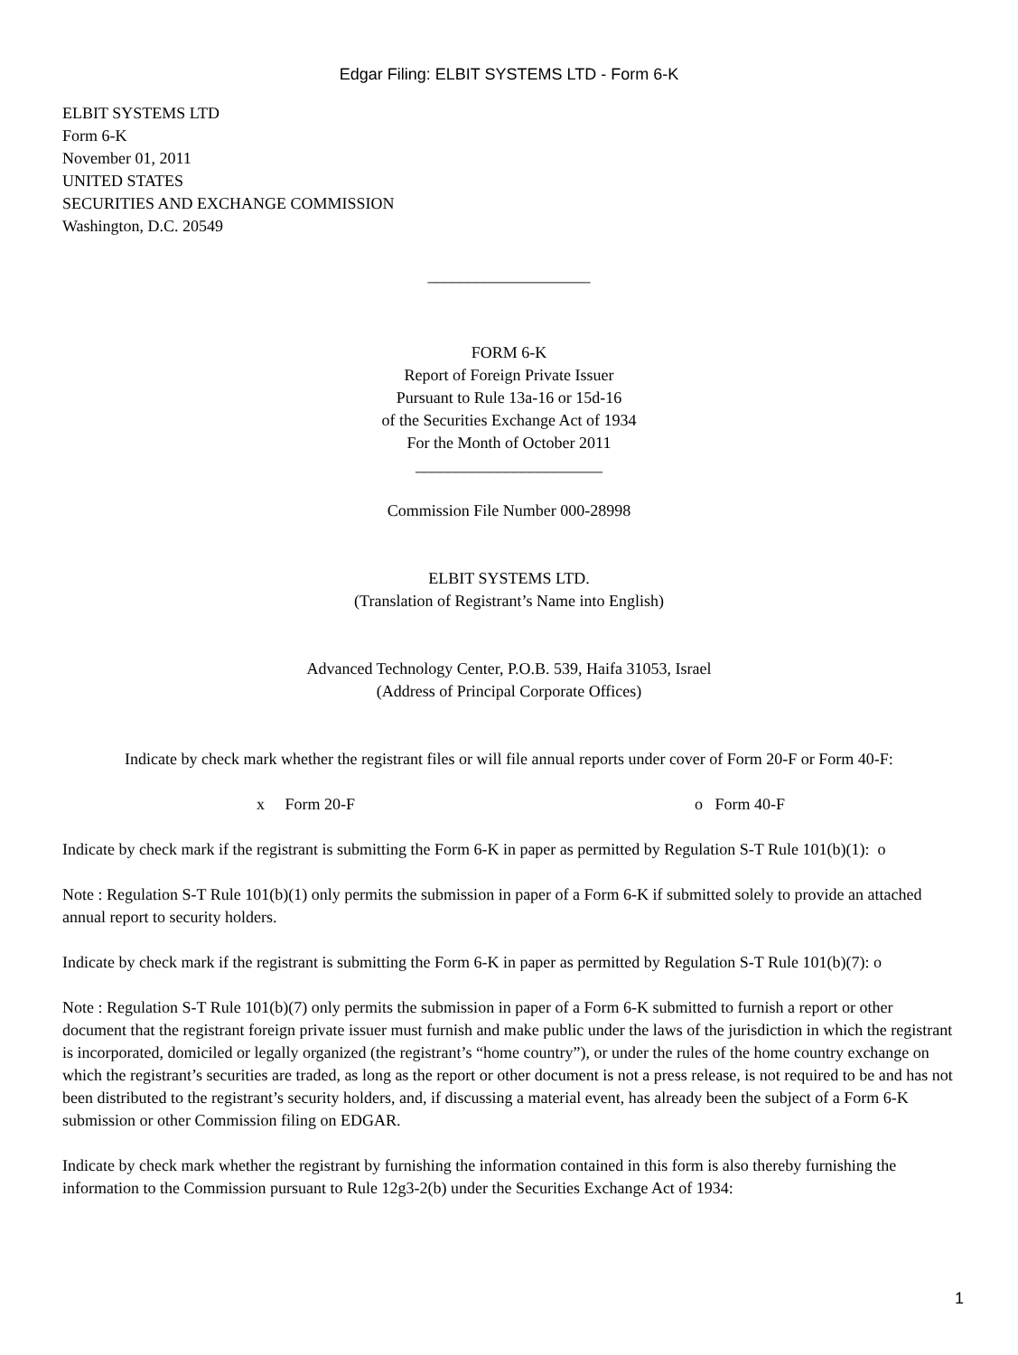Edgar Filing: ELBIT SYSTEMS LTD - Form 6-K
ELBIT SYSTEMS LTD
Form 6-K
November 01, 2011
UNITED STATES
SECURITIES AND EXCHANGE COMMISSION
Washington, D.C. 20549
____________________
FORM 6-K
Report of Foreign Private Issuer
Pursuant to Rule 13a-16 or 15d-16
of the Securities Exchange Act of 1934
For the Month of October 2011
_______________________
Commission File Number 000-28998
ELBIT SYSTEMS LTD.
(Translation of Registrant’s Name into English)
Advanced Technology Center, P.O.B. 539, Haifa 31053, Israel
(Address of Principal Corporate Offices)
Indicate by check mark whether the registrant files or will file annual reports under cover of Form 20-F or Form 40-F:
x Form 20-F o Form 40-F
Indicate by check mark if the registrant is submitting the Form 6-K in paper as permitted by Regulation S-T Rule 101(b)(1): o
Note : Regulation S-T Rule 101(b)(1) only permits the submission in paper of a Form 6-K if submitted solely to provide an attached annual report to security holders.
Indicate by check mark if the registrant is submitting the Form 6-K in paper as permitted by Regulation S-T Rule 101(b)(7): o
Note : Regulation S-T Rule 101(b)(7) only permits the submission in paper of a Form 6-K submitted to furnish a report or other document that the registrant foreign private issuer must furnish and make public under the laws of the jurisdiction in which the registrant is incorporated, domiciled or legally organized (the registrant’s “home country”), or under the rules of the home country exchange on which the registrant’s securities are traded, as long as the report or other document is not a press release, is not required to be and has not been distributed to the registrant’s security holders, and, if discussing a material event, has already been the subject of a Form 6-K submission or other Commission filing on EDGAR.
Indicate by check mark whether the registrant by furnishing the information contained in this form is also thereby furnishing the information to the Commission pursuant to Rule 12g3-2(b) under the Securities Exchange Act of 1934:
1